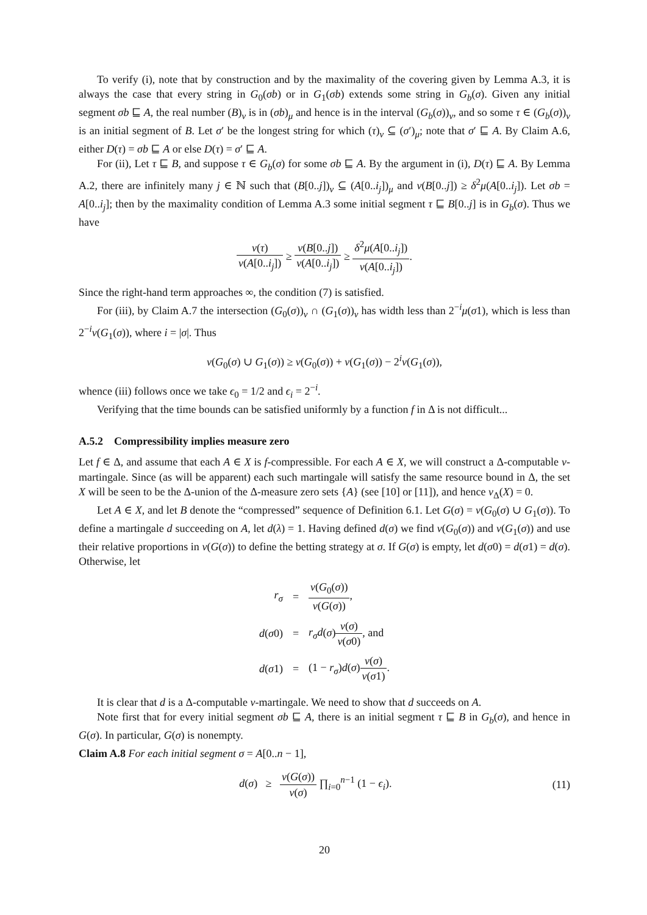To verify (i), note that by construction and by the maximality of the covering given by Lemma A.3, it is always the case that every string in G<sub>0</sub>(σb) or in G<sub>1</sub>(σb) extends some string in G<sub>b</sub>(σ). Given any initial segment σb ⊑ A, the real number (B)<sub>ν</sub> is in (σb)<sub>μ</sub> and hence is in the interval (G<sub>b</sub>(σ))<sub>ν</sub>, and so some τ ∈ (G<sub>b</sub>(σ))<sub>ν</sub> is an initial segment of B. Let σ′ be the longest string for which (τ)<sub>ν</sub> ⊆ (σ′)<sub>μ</sub>; note that σ′ ⊑ A. By Claim A.6, either D(τ) = σb ⊑ A or else D(τ) = σ′ ⊑ A.
For (ii), Let τ ⊑ B, and suppose τ ∈ G<sub>b</sub>(σ) for some σb ⊑ A. By the argument in (i), D(τ) ⊑ A. By Lemma A.2, there are infinitely many j ∈ ℕ such that (B[0..j])<sub>ν</sub> ⊆ (A[0..i<sub>j</sub>])<sub>μ</sub> and ν(B[0..j]) ≥ δ<sup>2</sup>μ(A[0..i<sub>j</sub>]). Let σb = A[0..i<sub>j</sub>]; then by the maximality condition of Lemma A.3 some initial segment τ ⊑ B[0..j] is in G<sub>b</sub>(σ). Thus we have
ν(τ) ν(A[0..i<sub>j</sub>]) ≥ ν(B[0..j]) ν(A[0..i<sub>j</sub>]) ≥ δ<sup>2</sup>μ(A[0..i<sub>j</sub>]) ν(A[0..i<sub>j</sub>]).
Since the right-hand term approaches ∞, the condition (7) is satisfied.
For (iii), by Claim A.7 the intersection (G<sub>0</sub>(σ))<sub>ν</sub> ∩ (G<sub>1</sub>(σ))<sub>ν</sub> has width less than 2<sup>−i</sup>μ(σ1), which is less than 2<sup>−i</sup>ν(G<sub>1</sub>(σ)), where i = |σ|. Thus
ν(G<sub>0</sub>(σ) ∪ G<sub>1</sub>(σ)) ≥ ν(G<sub>0</sub>(σ)) + ν(G<sub>1</sub>(σ)) − 2<sup>i</sup>ν(G<sub>1</sub>(σ)),
whence (iii) follows once we take ϵ<sub>0</sub> = 1/2 and ϵ<sub>i</sub> = 2<sup>−i</sup>.
Verifying that the time bounds can be satisfied uniformly by a function f in Δ is not difficult...
A.5.2 Compressibility implies measure zero
Let f ∈ Δ, and assume that each A ∈ X is f-compressible. For each A ∈ X, we will construct a Δ-computable ν-martingale. Since (as will be apparent) each such martingale will satisfy the same resource bound in Δ, the set X will be seen to be the Δ-union of the Δ-measure zero sets {A} (see [10] or [11]), and hence ν<sub>Δ</sub>(X) = 0.
Let A ∈ X, and let B denote the “compressed” sequence of Definition 6.1. Let G(σ) = ν(G<sub>0</sub>(σ) ∪ G<sub>1</sub>(σ)). To define a martingale d succeeding on A, let d(λ) = 1. Having defined d(σ) we find ν(G<sub>0</sub>(σ)) and ν(G<sub>1</sub>(σ)) and use their relative proportions in ν(G(σ)) to define the betting strategy at σ. If G(σ) is empty, let d(σ0) = d(σ1) = d(σ). Otherwise, let
| r<sub>σ</sub> | = | ν ( G<sub>0</sub>( σ )) ν ( G ( σ )) , |
| d ( σ 0) | = | r<sub>σ</sub>d ( σ ) ν ( σ ) ν ( σ 0) , and |
| d ( σ 1) | = | (1 − r<sub>σ</sub> ) d ( σ ) ν ( σ ) ν ( σ 1) . |
It is clear that d is a Δ-computable ν-martingale. We need to show that d succeeds on A.
Note first that for every initial segment σb ⊑ A, there is an initial segment τ ⊑ B in G<sub>b</sub>(σ), and hence in G(σ). In particular, G(σ) is nonempty.
Claim A.8 For each initial segment σ = A[0..n − 1],
d(σ) ≥ ν(G(σ)) ν(σ) ∏<sub>i=0</sub><sup>n−1</sup> (1 − ϵ<sub>i</sub>). (11)
20